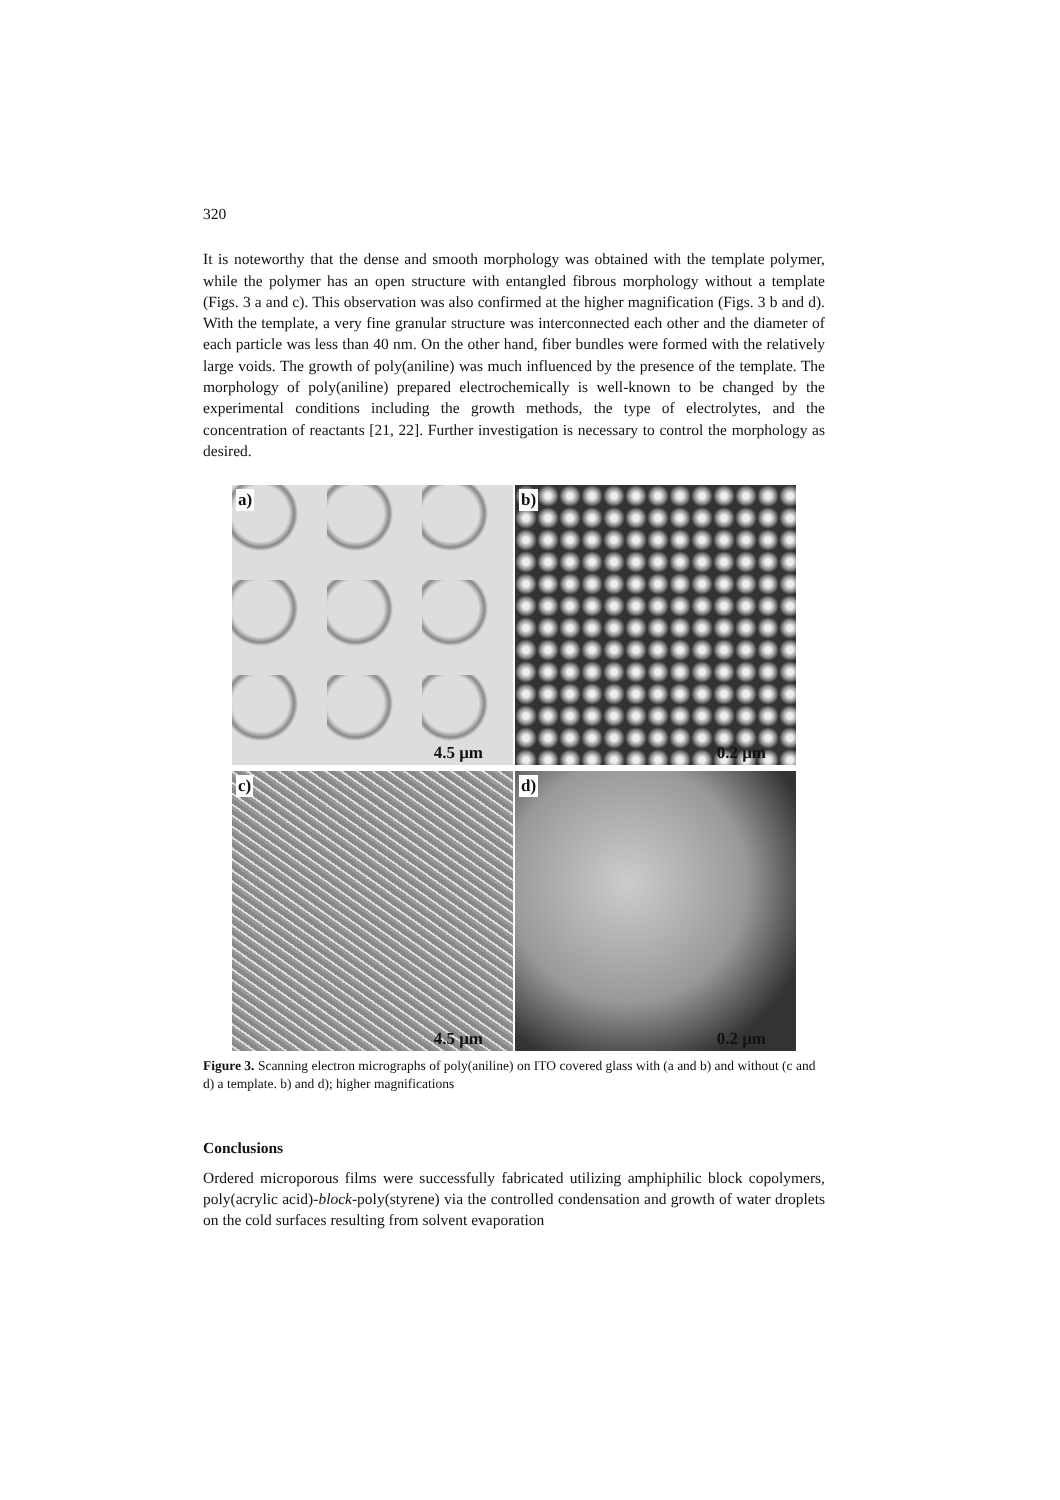320
It is noteworthy that the dense and smooth morphology was obtained with the template polymer, while the polymer has an open structure with entangled fibrous morphology without a template (Figs. 3 a and c). This observation was also confirmed at the higher magnification (Figs. 3 b and d). With the template, a very fine granular structure was interconnected each other and the diameter of each particle was less than 40 nm. On the other hand, fiber bundles were formed with the relatively large voids. The growth of poly(aniline) was much influenced by the presence of the template. The morphology of poly(aniline) prepared electrochemically is well-known to be changed by the experimental conditions including the growth methods, the type of electrolytes, and the concentration of reactants [21, 22]. Further investigation is necessary to control the morphology as desired.
a)
4.5 μm
b)
0.2 μm
c)
4.5 μm
d)
0.2 μm
Figure 3. Scanning electron micrographs of poly(aniline) on ITO covered glass with (a and b) and without (c and d) a template. b) and d); higher magnifications
Conclusions
Ordered microporous films were successfully fabricated utilizing amphiphilic block copolymers, poly(acrylic acid)-block-poly(styrene) via the controlled condensation and growth of water droplets on the cold surfaces resulting from solvent evaporation